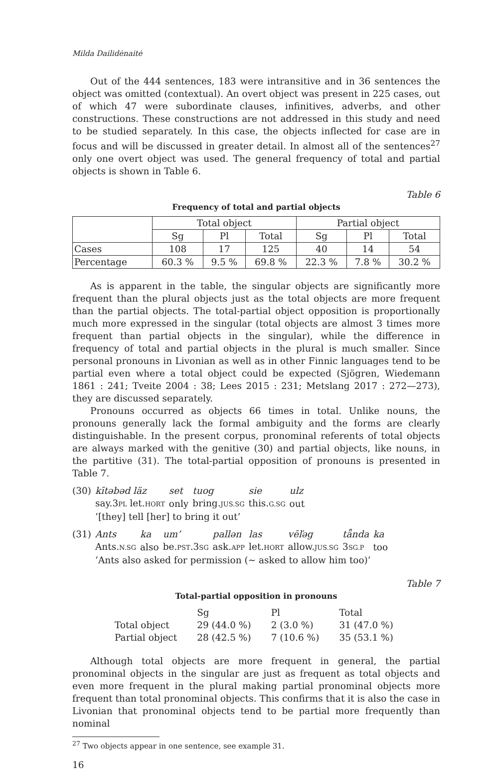Milda Dailidėnaitė
Out of the 444 sentences, 183 were intransitive and in 36 sentences the object was omitted (contextual). An overt object was present in 225 cases, out of which 47 were subordinate clauses, infinitives, adverbs, and other constructions. These constructions are not addressed in this study and need to be studied separately. In this case, the objects inflected for case are in focus and will be discussed in greater detail. In almost all of the sentences<sup>27</sup> only one overt object was used. The general frequency of total and partial objects is shown in Table 6.
Table 6
Frequency of total and partial objects
| | Total object | | | Partial object | | |
| --- | --- | --- | --- | --- | --- | --- |
| | Sg | Pl | Total | Sg | Pl | Total |
| Cases | 108 | 17 | 125 | 40 | 14 | 54 |
| Percentage | 60.3 % | 9.5 % | 69.8 % | 22.3 % | 7.8 % | 30.2 % |
As is apparent in the table, the singular objects are significantly more frequent than the plural objects just as the total objects are more frequent than the partial objects. The total-partial object opposition is proportionally much more expressed in the singular (total objects are almost 3 times more frequent than partial objects in the singular), while the difference in frequency of total and partial objects in the plural is much smaller. Since personal pronouns in Livonian as well as in other Finnic languages tend to be partial even where a total object could be expected (Sjögren, Wiedemann 1861 : 241; Tveite 2004 : 38; Lees 2015 : 231; Metslang 2017 : 272—273), they are discussed separately.
Pronouns occurred as objects 66 times in total. Unlike nouns, the pronouns generally lack the formal ambiguity and the forms are clearly distinguishable. In the present corpus, pronominal referents of total objects are always marked with the genitive (30) and partial objects, like nouns, in the partitive (31). The total-partial opposition of pronouns is presented in Table 7.
(30)
| kītəbəd läz | set | tuog | sie | ulz |
| say.3 PL let. HORT | only | bring. JUS.SG | this. G.SG | out |
’[they] tell [her] to bring it out’
(31)
| Ants | ka | um’ | pallən | las | vēľəg | tǟnda | ka |
| Ants. N.SG | also | be. PST .3 SG | ask. APP | let. HORT | allow. JUS.SG | 3 SG.P | too |
’Ants also asked for permission (~ asked to allow him too)’
Table 7
Total-partial opposition in pronouns
| | Sg | Pl | Total |
| Total object | 29 (44.0 %) | 2 (3.0 %) | 31 (47.0 %) |
| Partial object | 28 (42.5 %) | 7 (10.6 %) | 35 (53.1 %) |
Although total objects are more frequent in general, the partial pronominal objects in the singular are just as frequent as total objects and even more frequent in the plural making partial pronominal objects more frequent than total pronominal objects. This confirms that it is also the case in Livonian that pronominal objects tend to be partial more frequently than nominal
<sup>27</sup> Two objects appear in one sentence, see example 31.
16